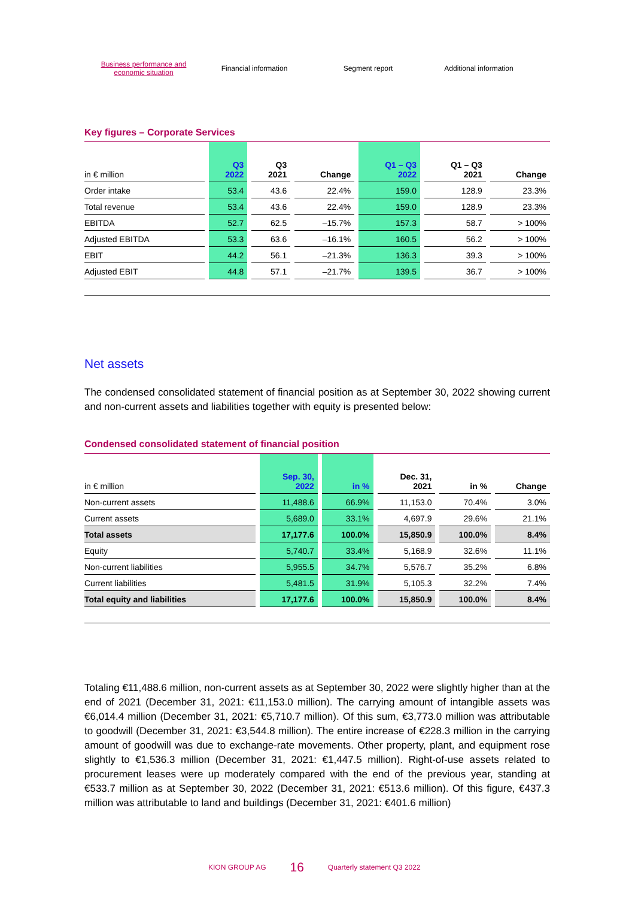Business performance and economic situation
Financial information Segment report Additional information
Key figures – Corporate Services
| in € million | Q3 2022 | Q3 2021 | Change | Q1 – Q3 2022 | Q1 – Q3 2021 | Change |
| --- | --- | --- | --- | --- | --- | --- |
| Order intake | 53.4 | 43.6 | 22.4% | 159.0 | 128.9 | 23.3% |
| Total revenue | 53.4 | 43.6 | 22.4% | 159.0 | 128.9 | 23.3% |
| EBITDA | 52.7 | 62.5 | –15.7% | 157.3 | 58.7 | > 100% |
| Adjusted EBITDA | 53.3 | 63.6 | –16.1% | 160.5 | 56.2 | > 100% |
| EBIT | 44.2 | 56.1 | –21.3% | 136.3 | 39.3 | > 100% |
| Adjusted EBIT | 44.8 | 57.1 | –21.7% | 139.5 | 36.7 | > 100% |
Net assets
The condensed consolidated statement of financial position as at September 30, 2022 showing current and non-current assets and liabilities together with equity is presented below:
Condensed consolidated statement of financial position
| in € million | Sep. 30, 2022 | in % | Dec. 31, 2021 | in % | Change |
| --- | --- | --- | --- | --- | --- |
| Non-current assets | 11,488.6 | 66.9% | 11,153.0 | 70.4% | 3.0% |
| Current assets | 5,689.0 | 33.1% | 4,697.9 | 29.6% | 21.1% |
| Total assets | 17,177.6 | 100.0% | 15,850.9 | 100.0% | 8.4% |
| Equity | 5,740.7 | 33.4% | 5,168.9 | 32.6% | 11.1% |
| Non-current liabilities | 5,955.5 | 34.7% | 5,576.7 | 35.2% | 6.8% |
| Current liabilities | 5,481.5 | 31.9% | 5,105.3 | 32.2% | 7.4% |
| Total equity and liabilities | 17,177.6 | 100.0% | 15,850.9 | 100.0% | 8.4% |
Totaling €11,488.6 million, non-current assets as at September 30, 2022 were slightly higher than at the end of 2021 (December 31, 2021: €11,153.0 million). The carrying amount of intangible assets was €6,014.4 million (December 31, 2021: €5,710.7 million). Of this sum, €3,773.0 million was attributable to goodwill (December 31, 2021: €3,544.8 million). The entire increase of €228.3 million in the carrying amount of goodwill was due to exchange-rate movements. Other property, plant, and equipment rose slightly to €1,536.3 million (December 31, 2021: €1,447.5 million). Right-of-use assets related to procurement leases were up moderately compared with the end of the previous year, standing at €533.7 million as at September 30, 2022 (December 31, 2021: €513.6 million). Of this figure, €437.3 million was attributable to land and buildings (December 31, 2021: €401.6 million)
KION GROUP AG 16 Quarterly statement Q3 2022